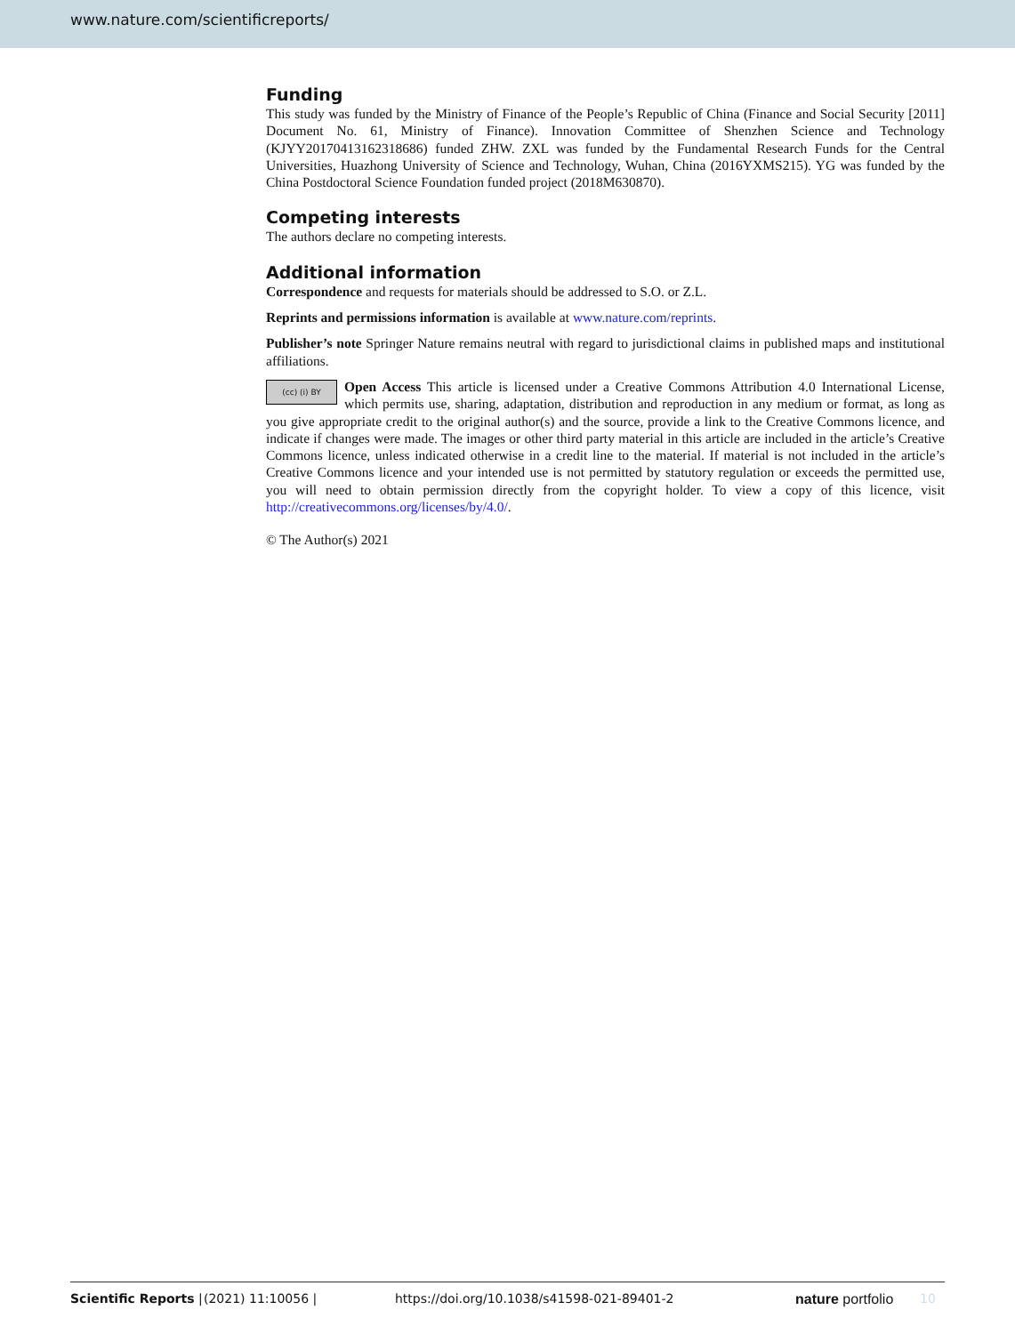www.nature.com/scientificreports/
Funding
This study was funded by the Ministry of Finance of the People’s Republic of China (Finance and Social Security [2011] Document No. 61, Ministry of Finance). Innovation Committee of Shenzhen Science and Technology (KJYY20170413162318686) funded ZHW. ZXL was funded by the Fundamental Research Funds for the Central Universities, Huazhong University of Science and Technology, Wuhan, China (2016YXMS215). YG was funded by the China Postdoctoral Science Foundation funded project (2018M630870).
Competing interests
The authors declare no competing interests.
Additional information
Correspondence and requests for materials should be addressed to S.O. or Z.L.
Reprints and permissions information is available at www.nature.com/reprints.
Publisher’s note Springer Nature remains neutral with regard to jurisdictional claims in published maps and institutional affiliations.
(cc) (i) BY Open Access This article is licensed under a Creative Commons Attribution 4.0 International License, which permits use, sharing, adaptation, distribution and reproduction in any medium or format, as long as you give appropriate credit to the original author(s) and the source, provide a link to the Creative Commons licence, and indicate if changes were made. The images or other third party material in this article are included in the article’s Creative Commons licence, unless indicated otherwise in a credit line to the material. If material is not included in the article’s Creative Commons licence and your intended use is not permitted by statutory regulation or exceeds the permitted use, you will need to obtain permission directly from the copyright holder. To view a copy of this licence, visit http://creativecommons.org/licenses/by/4.0/.
© The Author(s) 2021
Scientific Reports | (2021) 11:10056 | https://doi.org/10.1038/s41598-021-89401-2 nature portfolio 10